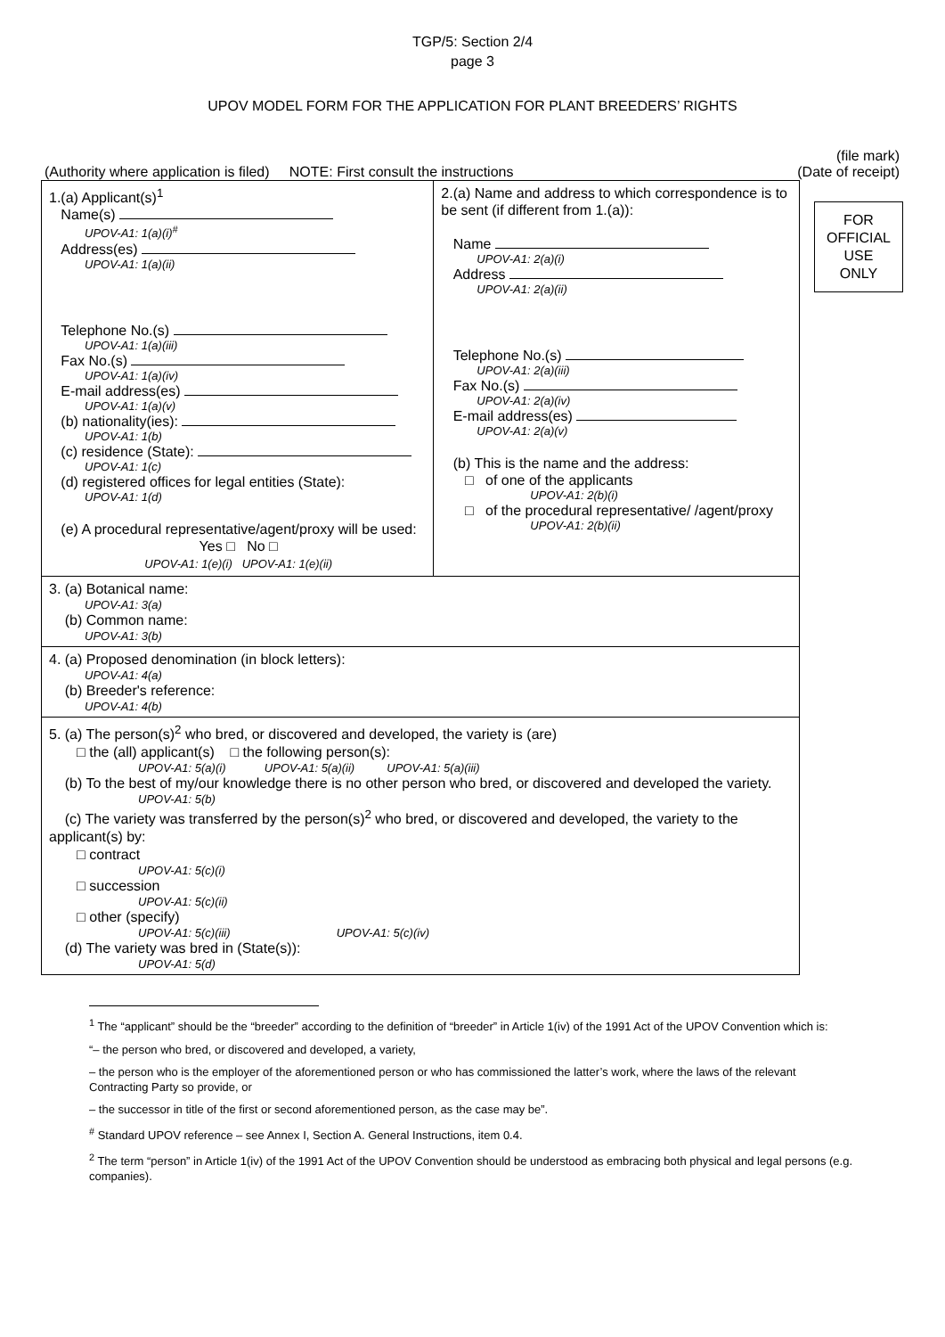TGP/5: Section 2/4
page 3
UPOV MODEL FORM FOR THE APPLICATION FOR PLANT BREEDERS’ RIGHTS
(Authority where application is filed) NOTE: First consult the instructions (file mark)
(Date of receipt)
FOR
OFFICIAL
USE
ONLY
1.(a) Applicant(s)<sup>1</sup>
Name(s)
UPOV-A1: 1(a)(i)<sup>#</sup>
Address(es)
UPOV-A1: 1(a)(ii)
Telephone No.(s)
UPOV-A1: 1(a)(iii)
Fax No.(s)
UPOV-A1: 1(a)(iv)
E-mail address(es)
UPOV-A1: 1(a)(v)
(b) nationality(ies):
UPOV-A1: 1(b)
(c) residence (State):
UPOV-A1: 1(c)
(d) registered offices for legal entities (State):
UPOV-A1: 1(d)
(e) A procedural representative/agent/proxy will be used:
Yes □ No □
UPOV-A1: 1(e)(i) UPOV-A1: 1(e)(ii)
2.(a) Name and address to which correspondence is to be sent (if different from 1.(a)):
Name
UPOV-A1: 2(a)(i)
Address
UPOV-A1: 2(a)(ii)
Telephone No.(s)
UPOV-A1: 2(a)(iii)
Fax No.(s)
UPOV-A1: 2(a)(iv)
E-mail address(es)
UPOV-A1: 2(a)(v)
(b) This is the name and the address:
□ of one of the applicants
UPOV-A1: 2(b)(i)
□ of the procedural representative/ /agent/proxy
UPOV-A1: 2(b)(ii)
3. (a) Botanical name:
UPOV-A1: 3(a)
(b) Common name:
UPOV-A1: 3(b)
4. (a) Proposed denomination (in block letters):
UPOV-A1: 4(a)
(b) Breeder's reference:
UPOV-A1: 4(b)
5. (a) The person(s)<sup>2</sup> who bred, or discovered and developed, the variety is (are)
□ the (all) applicant(s) □ the following person(s):
UPOV-A1: 5(a)(i) UPOV-A1: 5(a)(ii) UPOV-A1: 5(a)(iii)
(b) To the best of my/our knowledge there is no other person who bred, or discovered and developed the variety.
UPOV-A1: 5(b)
(c) The variety was transferred by the person(s)<sup>2</sup> who bred, or discovered and developed, the variety to the applicant(s) by:
□ contract
UPOV-A1: 5(c)(i)
□ succession
UPOV-A1: 5(c)(ii)
□ other (specify)
UPOV-A1: 5(c)(iii) UPOV-A1: 5(c)(iv)
(d) The variety was bred in (State(s)):
UPOV-A1: 5(d)
<sup>1</sup> The “applicant” should be the “breeder” according to the definition of “breeder” in Article 1(iv) of the 1991 Act of the UPOV Convention which is:
“– the person who bred, or discovered and developed, a variety,
– the person who is the employer of the aforementioned person or who has commissioned the latter’s work, where the laws of the relevant Contracting Party so provide, or
– the successor in title of the first or second aforementioned person, as the case may be”.
<sup>#</sup> Standard UPOV reference – see Annex I, Section A. General Instructions, item 0.4.
<sup>2</sup> The term “person” in Article 1(iv) of the 1991 Act of the UPOV Convention should be understood as embracing both physical and legal persons (e.g. companies).